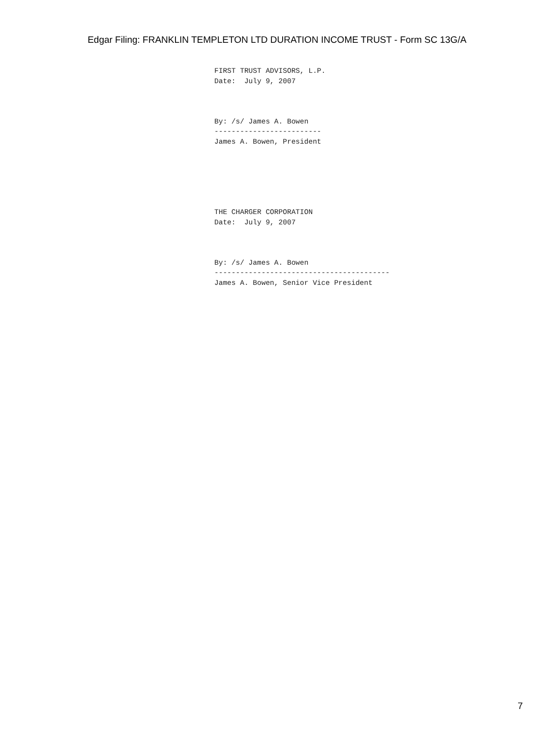Edgar Filing: FRANKLIN TEMPLETON LTD DURATION INCOME TRUST - Form SC 13G/A
FIRST TRUST ADVISORS, L.P.
Date:  July 9, 2007



By: /s/ James A. Bowen
-------------------------
James A. Bowen, President






THE CHARGER CORPORATION
Date:  July 9, 2007



By: /s/ James A. Bowen
-----------------------------------------
James A. Bowen, Senior Vice President
7